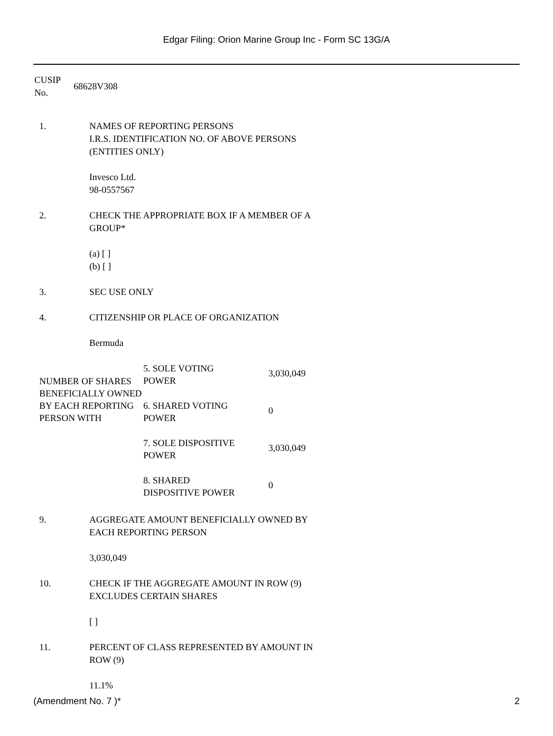Edgar Filing: Orion Marine Group Inc - Form SC 13G/A
CUSIP
No.
68628V308
1. NAMES OF REPORTING PERSONS
I.R.S. IDENTIFICATION NO. OF ABOVE PERSONS (ENTITIES ONLY)
Invesco Ltd.
98-0557567
2. CHECK THE APPROPRIATE BOX IF A MEMBER OF A GROUP*
(a) [ ]
(b) [ ]
3. SEC USE ONLY
4. CITIZENSHIP OR PLACE OF ORGANIZATION
Bermuda
| NUMBER OF SHARES BENEFICIALLY OWNED BY EACH REPORTING PERSON WITH | 5. SOLE VOTING POWER | 3,030,049 |
| | 6. SHARED VOTING POWER | 0 |
| | 7. SOLE DISPOSITIVE POWER | 3,030,049 |
| | 8. SHARED DISPOSITIVE POWER | 0 |
9. AGGREGATE AMOUNT BENEFICIALLY OWNED BY EACH REPORTING PERSON
3,030,049
10. CHECK IF THE AGGREGATE AMOUNT IN ROW (9) EXCLUDES CERTAIN SHARES
[ ]
11. PERCENT OF CLASS REPRESENTED BY AMOUNT IN ROW (9)
11.1%
(Amendment No. 7 )* 2